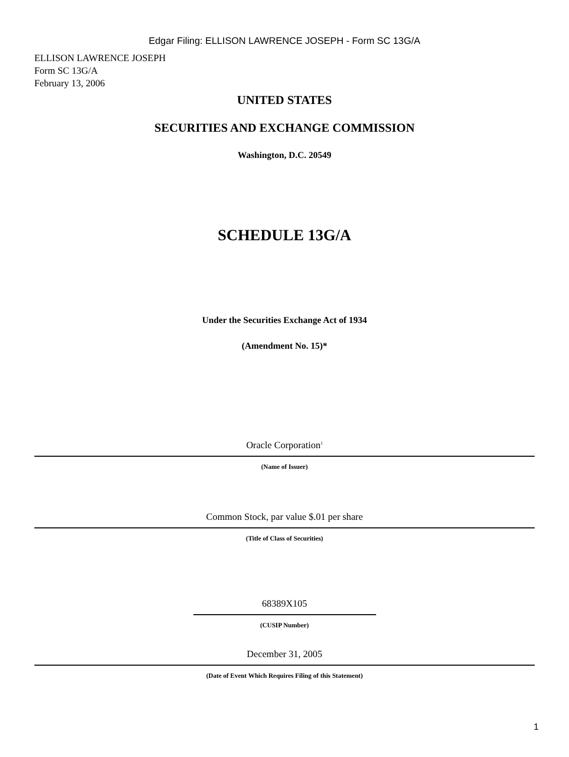Edgar Filing: ELLISON LAWRENCE JOSEPH - Form SC 13G/A
ELLISON LAWRENCE JOSEPH
Form SC 13G/A
February 13, 2006
UNITED STATES
SECURITIES AND EXCHANGE COMMISSION
Washington, D.C. 20549
SCHEDULE 13G/A
Under the Securities Exchange Act of 1934
(Amendment No. 15)*
Oracle Corporation<sup>1</sup>
(Name of Issuer)
Common Stock, par value $.01 per share
(Title of Class of Securities)
68389X105
(CUSIP Number)
December 31, 2005
(Date of Event Which Requires Filing of this Statement)
1